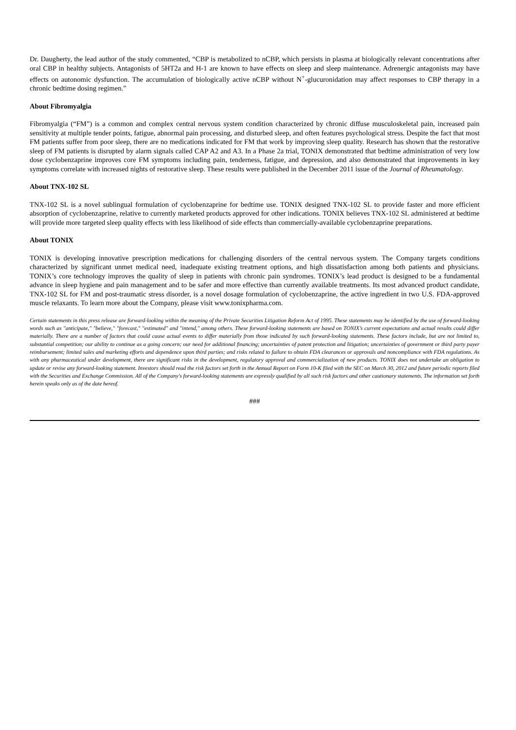Dr. Daugherty, the lead author of the study commented, “CBP is metabolized to nCBP, which persists in plasma at biologically relevant concentrations after oral CBP in healthy subjects. Antagonists of 5HT2a and H-1 are known to have effects on sleep and sleep maintenance. Adrenergic antagonists may have effects on autonomic dysfunction. The accumulation of biologically active nCBP without N<sup>+</sup>-glucuronidation may affect responses to CBP therapy in a chronic bedtime dosing regimen.”
About Fibromyalgia
Fibromyalgia (“FM”) is a common and complex central nervous system condition characterized by chronic diffuse musculoskeletal pain, increased pain sensitivity at multiple tender points, fatigue, abnormal pain processing, and disturbed sleep, and often features psychological stress. Despite the fact that most FM patients suffer from poor sleep, there are no medications indicated for FM that work by improving sleep quality. Research has shown that the restorative sleep of FM patients is disrupted by alarm signals called CAP A2 and A3. In a Phase 2a trial, TONIX demonstrated that bedtime administration of very low dose cyclobenzaprine improves core FM symptoms including pain, tenderness, fatigue, and depression, and also demonstrated that improvements in key symptoms correlate with increased nights of restorative sleep. These results were published in the December 2011 issue of the Journal of Rheumatology.
About TNX-102 SL
TNX-102 SL is a novel sublingual formulation of cyclobenzaprine for bedtime use. TONIX designed TNX-102 SL to provide faster and more efficient absorption of cyclobenzaprine, relative to currently marketed products approved for other indications. TONIX believes TNX-102 SL administered at bedtime will provide more targeted sleep quality effects with less likelihood of side effects than commercially-available cyclobenzaprine preparations.
About TONIX
TONIX is developing innovative prescription medications for challenging disorders of the central nervous system. The Company targets conditions characterized by significant unmet medical need, inadequate existing treatment options, and high dissatisfaction among both patients and physicians. TONIX’s core technology improves the quality of sleep in patients with chronic pain syndromes. TONIX’s lead product is designed to be a fundamental advance in sleep hygiene and pain management and to be safer and more effective than currently available treatments. Its most advanced product candidate, TNX-102 SL for FM and post-traumatic stress disorder, is a novel dosage formulation of cyclobenzaprine, the active ingredient in two U.S. FDA-approved muscle relaxants. To learn more about the Company, please visit www.tonixpharma.com.
Certain statements in this press release are forward-looking within the meaning of the Private Securities Litigation Reform Act of 1995. These statements may be identified by the use of forward-looking words such as "anticipate," "believe," "forecast," "estimated" and "intend," among others. These forward-looking statements are based on TONIX’s current expectations and actual results could differ materially. There are a number of factors that could cause actual events to differ materially from those indicated by such forward-looking statements. These factors include, but are not limited to, substantial competition; our ability to continue as a going concern; our need for additional financing; uncertainties of patent protection and litigation; uncertainties of government or third party payer reimbursement; limited sales and marketing efforts and dependence upon third parties; and risks related to failure to obtain FDA clearances or approvals and noncompliance with FDA regulations. As with any pharmaceutical under development, there are significant risks in the development, regulatory approval and commercialization of new products. TONIX does not undertake an obligation to update or revise any forward-looking statement. Investors should read the risk factors set forth in the Annual Report on Form 10-K filed with the SEC on March 30, 2012 and future periodic reports filed with the Securities and Exchange Commission. All of the Company's forward-looking statements are expressly qualified by all such risk factors and other cautionary statements. The information set forth herein speaks only as of the date hereof.
###